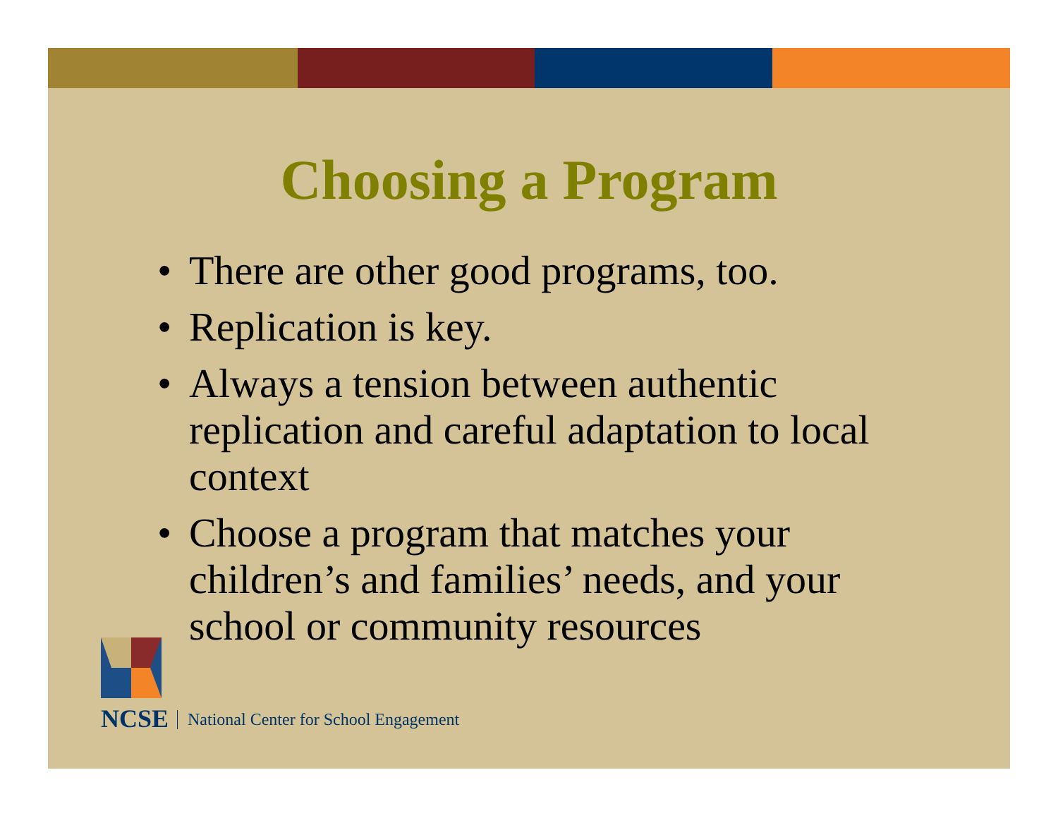Choosing a Program
• There are other good programs, too.
• Replication is key.
• Always a tension between authentic replication and careful adaptation to local context
• Choose a program that matches your children’s and families’ needs, and your school or community resources
NCSE
National Center for School Engagement